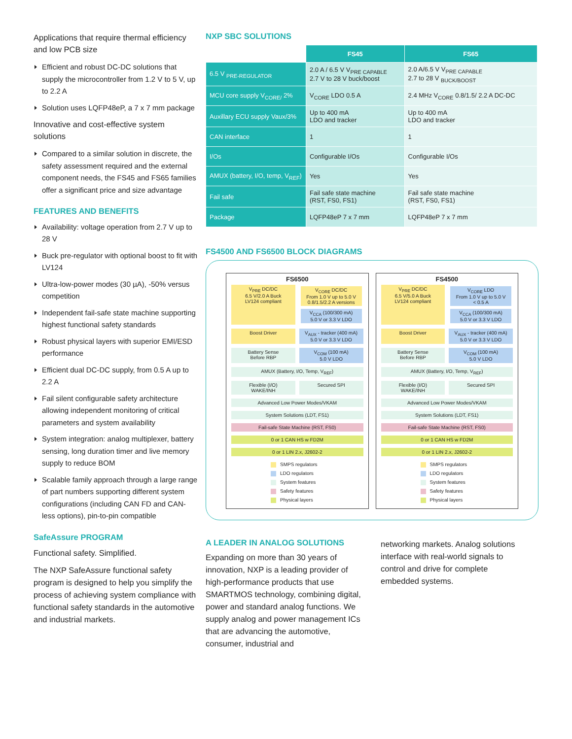Applications that require thermal efficiency and low PCB size
Efficient and robust DC-DC solutions that supply the microcontroller from 1.2 V to 5 V, up to 2.2 A
Solution uses LQFP48eP, a 7 x 7 mm package
Innovative and cost-effective system solutions
Compared to a similar solution in discrete, the safety assessment required and the external component needs, the FS45 and FS65 families offer a significant price and size advantage
FEATURES AND BENEFITS
Availability: voltage operation from 2.7 V up to 28 V
Buck pre-regulator with optional boost to fit with LV124
Ultra-low-power modes (30 µA), -50% versus competition
Independent fail-safe state machine supporting highest functional safety standards
Robust physical layers with superior EMI/ESD performance
Efficient dual DC-DC supply, from 0.5 A up to 2.2 A
Fail silent configurable safety architecture allowing independent monitoring of critical parameters and system availability
System integration: analog multiplexer, battery sensing, long duration timer and live memory supply to reduce BOM
Scalable family approach through a large range of part numbers supporting different system configurations (including CAN FD and CAN-less options), pin-to-pin compatible
SafeAssure PROGRAM
Functional safety. Simplified.
The NXP SafeAssure functional safety program is designed to help you simplify the process of achieving system compliance with functional safety standards in the automotive and industrial markets.
NXP SBC SOLUTIONS
| | FS45 | FS65 |
| --- | --- | --- |
| 6.5 V <sub>PRE-REGULATOR</sub> | 2.0 A / 6.5 V V<sub>PRE CAPABLE</sub> 2.7 V to 28 V buck/boost | 2.0 A/6.5 V V<sub>PRE CAPABLE</sub> 2.7 to 28 V <sub>BUCK/BOOST</sub> |
| MCU core supply V<sub>CORE/</sub> 2% | V<sub>CORE</sub> LDO 0.5 A | 2.4 MHz V<sub>CORE</sub> 0.8/1.5/ 2.2 A DC-DC |
| Auxillary ECU supply Vaux/3% | Up to 400 mA LDO and tracker | Up to 400 mA LDO and tracker |
| CAN interface | 1 | 1 |
| I/Os | Configurable I/Os | Configurable I/Os |
| AMUX (battery, I/O, temp, V<sub>REF</sub>) | Yes | Yes |
| Fail safe | Fail safe state machine (RST, FS0, FS1) | Fail safe state machine (RST, FS0, FS1) |
| Package | LQFP48eP 7 x 7 mm | LQFP48eP 7 x 7 mm |
FS4500 AND FS6500 BLOCK DIAGRAMS
FS6500
V<sub>PRE</sub> DC/DC
6.5 V/2.0 A Buck
LV124 compliant
V<sub>CORE</sub> DC/DC
From 1.0 V up to 5.0 V
0.8/1.5/2.2 A versions
V<sub>CCA</sub> (100/300 mA)
5.0 V or 3.3 V LDO
Boost Driver V<sub>AUX</sub> - tracker (400 mA)
5.0 V or 3.3 V LDO
Battery Sense
Before RBP
V<sub>COM</sub> (100 mA)
5.0 V LDO
AMUX (Battery, I/O, Temp, V<sub>REF</sub>)
Flexible (I/O)
WAKE/INH
Secured SPI
Advanced Low Power Modes/VKAM
System Solutions (LDT, FS1)
Fail-safe State Machine (RST, FS0)
0 or 1 CAN HS w FD2M
0 or 1 LIN 2.x, J2602-2
SMPS regulators
LDO regulators
System features
Safety features
Physical layers
FS4500
V<sub>PRE</sub> DC/DC
6.5 V/5.0 A Buck
LV124 compliant
V<sub>CORE</sub> LDO
From 1.0 V up to 5.0 V
< 0.5 A
V<sub>CCA</sub> (100/300 mA)
5.0 V or 3.3 V LDO
Boost Driver V<sub>AUX</sub> - tracker (400 mA)
5.0 V or 3.3 V LDO
Battery Sense
Before RBP
V<sub>COM</sub> (100 mA)
5.0 V LDO
AMUX (Battery, I/O, Temp, V<sub>REF</sub>)
Flexible (I/O)
WAKE/INH
Secured SPI
Advanced Low Power Modes/VKAM
System Solutions (LDT, FS1)
Fail-safe State Machine (RST, FS0)
0 or 1 CAN HS w FD2M
0 or 1 LIN 2.x, J2602-2
SMPS regulators
LDO regulators
System features
Safety features
Physical layers
A LEADER IN ANALOG SOLUTIONS
Expanding on more than 30 years of innovation, NXP is a leading provider of high-performance products that use SMARTMOS technology, combining digital, power and standard analog functions. We supply analog and power management ICs that are advancing the automotive, consumer, industrial and
networking markets. Analog solutions interface with real-world signals to control and drive for complete embedded systems.